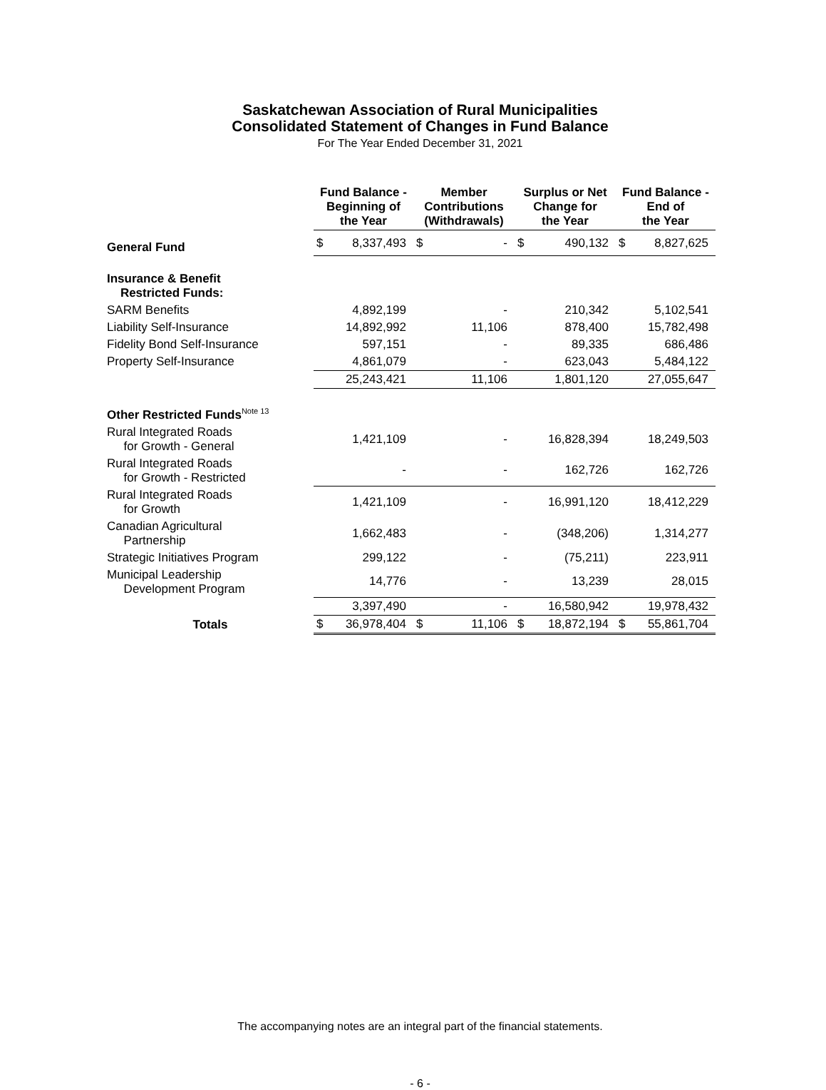Saskatchewan Association of Rural Municipalities
Consolidated Statement of Changes in Fund Balance
For The Year Ended December 31, 2021
| | Fund Balance - Beginning of the Year | | Member Contributions (Withdrawals) | | Surplus or Net Change for the Year | | Fund Balance - End of the Year | |
| General Fund | $ | 8,337,493 | $ | - | $ | 490,132 | $ | 8,827,625 |
| Insurance & Benefit Restricted Funds: | | | | | | | | |
| SARM Benefits | | 4,892,199 | | - | | 210,342 | | 5,102,541 |
| Liability Self-Insurance | | 14,892,992 | | 11,106 | | 878,400 | | 15,782,498 |
| Fidelity Bond Self-Insurance | | 597,151 | | - | | 89,335 | | 686,486 |
| Property Self-Insurance | | 4,861,079 | | - | | 623,043 | | 5,484,122 |
| | | 25,243,421 | | 11,106 | | 1,801,120 | | 27,055,647 |
| Other Restricted Funds<sup>Note 13</sup> | | | | | | | | |
| Rural Integrated Roads for Growth - General | | 1,421,109 | | - | | 16,828,394 | | 18,249,503 |
| Rural Integrated Roads for Growth - Restricted | | - | | - | | 162,726 | | 162,726 |
| Rural Integrated Roads for Growth | | 1,421,109 | | - | | 16,991,120 | | 18,412,229 |
| Canadian Agricultural Partnership | | 1,662,483 | | - | | (348,206) | | 1,314,277 |
| Strategic Initiatives Program | | 299,122 | | - | | (75,211) | | 223,911 |
| Municipal Leadership Development Program | | 14,776 | | - | | 13,239 | | 28,015 |
| | | 3,397,490 | | - | | 16,580,942 | | 19,978,432 |
| Totals | $ | 36,978,404 | $ | 11,106 | $ | 18,872,194 | $ | 55,861,704 |
The accompanying notes are an integral part of the financial statements.
- 6 -